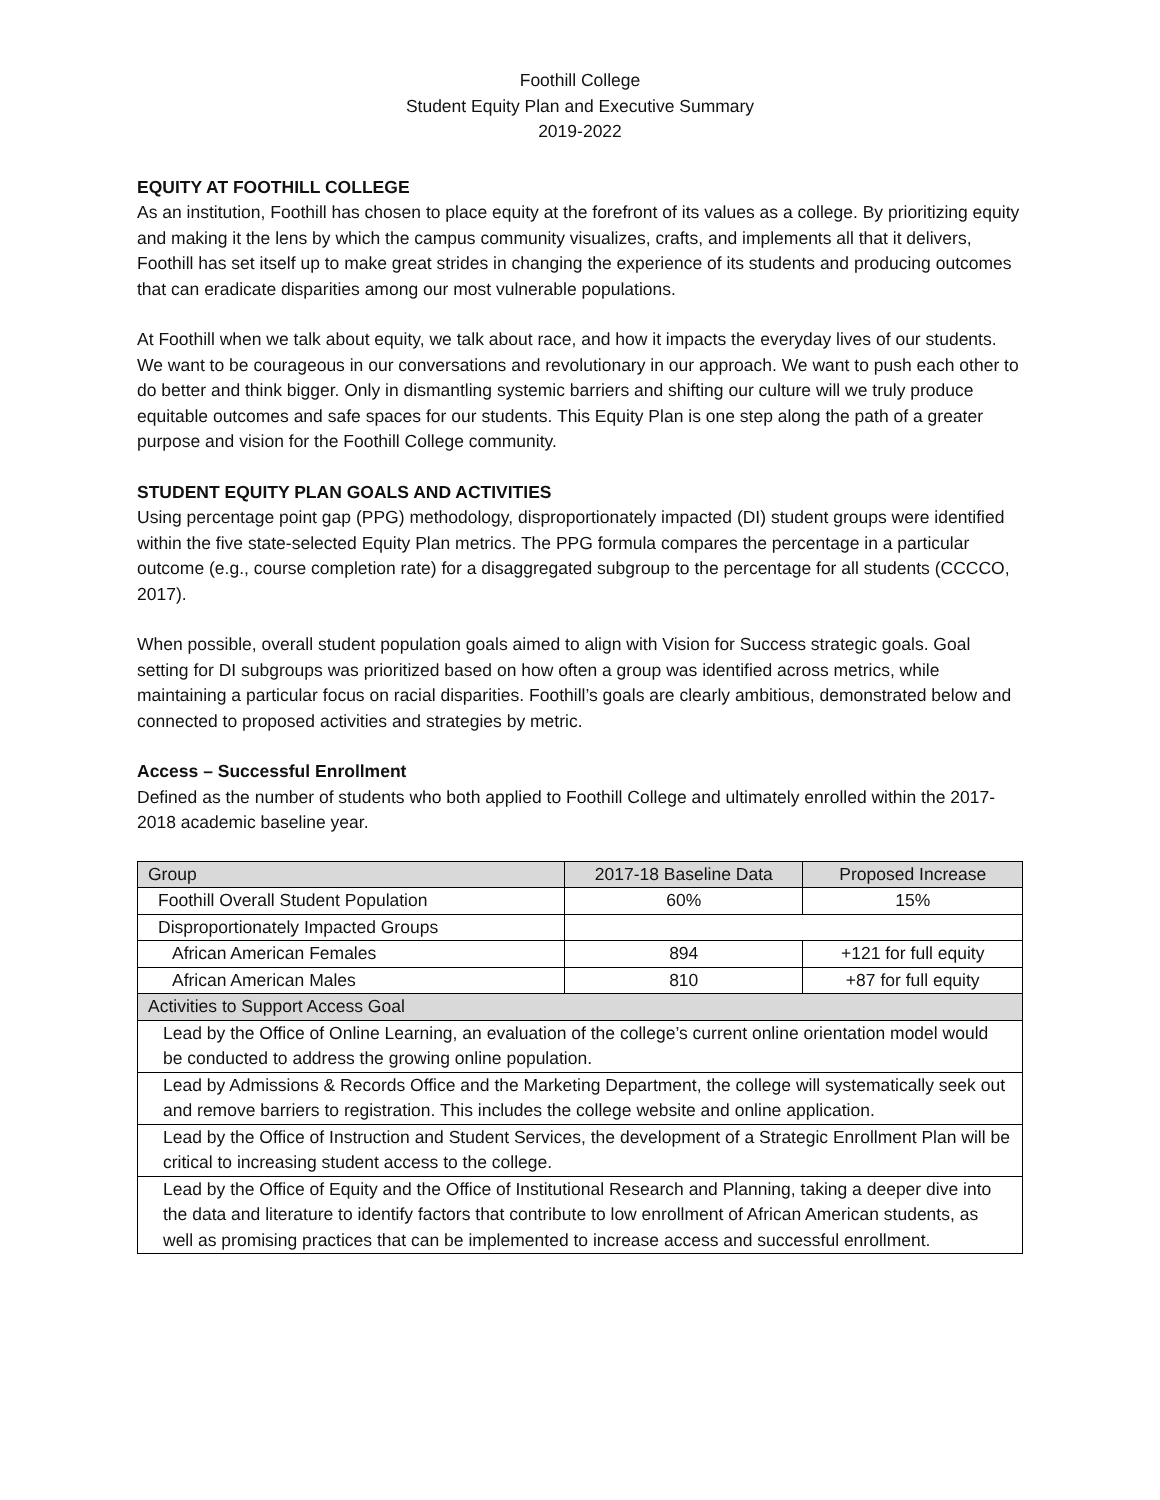Foothill College
Student Equity Plan and Executive Summary
2019-2022
EQUITY AT FOOTHILL COLLEGE
As an institution, Foothill has chosen to place equity at the forefront of its values as a college. By prioritizing equity and making it the lens by which the campus community visualizes, crafts, and implements all that it delivers, Foothill has set itself up to make great strides in changing the experience of its students and producing outcomes that can eradicate disparities among our most vulnerable populations.
At Foothill when we talk about equity, we talk about race, and how it impacts the everyday lives of our students. We want to be courageous in our conversations and revolutionary in our approach. We want to push each other to do better and think bigger. Only in dismantling systemic barriers and shifting our culture will we truly produce equitable outcomes and safe spaces for our students. This Equity Plan is one step along the path of a greater purpose and vision for the Foothill College community.
STUDENT EQUITY PLAN GOALS AND ACTIVITIES
Using percentage point gap (PPG) methodology, disproportionately impacted (DI) student groups were identified within the five state-selected Equity Plan metrics. The PPG formula compares the percentage in a particular outcome (e.g., course completion rate) for a disaggregated subgroup to the percentage for all students (CCCCO, 2017).
When possible, overall student population goals aimed to align with Vision for Success strategic goals. Goal setting for DI subgroups was prioritized based on how often a group was identified across metrics, while maintaining a particular focus on racial disparities. Foothill’s goals are clearly ambitious, demonstrated below and connected to proposed activities and strategies by metric.
Access – Successful Enrollment
Defined as the number of students who both applied to Foothill College and ultimately enrolled within the 2017-2018 academic baseline year.
| Group | 2017-18 Baseline Data | Proposed Increase |
| Foothill Overall Student Population | 60% | 15% |
| Disproportionately Impacted Groups | | |
| African American Females | 894 | +121 for full equity |
| African American Males | 810 | +87 for full equity |
| Activities to Support Access Goal | | |
| Lead by the Office of Online Learning, an evaluation of the college’s current online orientation model would be conducted to address the growing online population. | | |
| Lead by Admissions & Records Office and the Marketing Department, the college will systematically seek out and remove barriers to registration. This includes the college website and online application. | | |
| Lead by the Office of Instruction and Student Services, the development of a Strategic Enrollment Plan will be critical to increasing student access to the college. | | |
| Lead by the Office of Equity and the Office of Institutional Research and Planning, taking a deeper dive into the data and literature to identify factors that contribute to low enrollment of African American students, as well as promising practices that can be implemented to increase access and successful enrollment. | | |